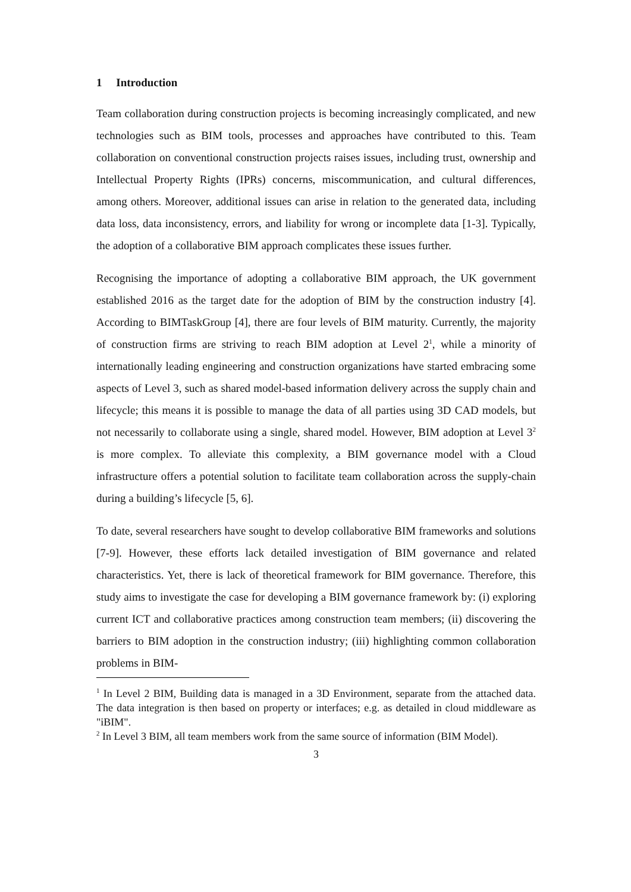1 Introduction
Team collaboration during construction projects is becoming increasingly complicated, and new technologies such as BIM tools, processes and approaches have contributed to this. Team collaboration on conventional construction projects raises issues, including trust, ownership and Intellectual Property Rights (IPRs) concerns, miscommunication, and cultural differences, among others. Moreover, additional issues can arise in relation to the generated data, including data loss, data inconsistency, errors, and liability for wrong or incomplete data [1-3]. Typically, the adoption of a collaborative BIM approach complicates these issues further.
Recognising the importance of adopting a collaborative BIM approach, the UK government established 2016 as the target date for the adoption of BIM by the construction industry [4]. According to BIMTaskGroup [4], there are four levels of BIM maturity. Currently, the majority of construction firms are striving to reach BIM adoption at Level 2<sup>1</sup>, while a minority of internationally leading engineering and construction organizations have started embracing some aspects of Level 3, such as shared model-based information delivery across the supply chain and lifecycle; this means it is possible to manage the data of all parties using 3D CAD models, but not necessarily to collaborate using a single, shared model. However, BIM adoption at Level 3<sup>2</sup> is more complex. To alleviate this complexity, a BIM governance model with a Cloud infrastructure offers a potential solution to facilitate team collaboration across the supply-chain during a building’s lifecycle [5, 6].
To date, several researchers have sought to develop collaborative BIM frameworks and solutions [7-9]. However, these efforts lack detailed investigation of BIM governance and related characteristics. Yet, there is lack of theoretical framework for BIM governance. Therefore, this study aims to investigate the case for developing a BIM governance framework by: (i) exploring current ICT and collaborative practices among construction team members; (ii) discovering the barriers to BIM adoption in the construction industry; (iii) highlighting common collaboration problems in BIM-
<sup>1</sup> In Level 2 BIM, Building data is managed in a 3D Environment, separate from the attached data. The data integration is then based on property or interfaces; e.g. as detailed in cloud middleware as "iBIM".
<sup>2</sup> In Level 3 BIM, all team members work from the same source of information (BIM Model).
3